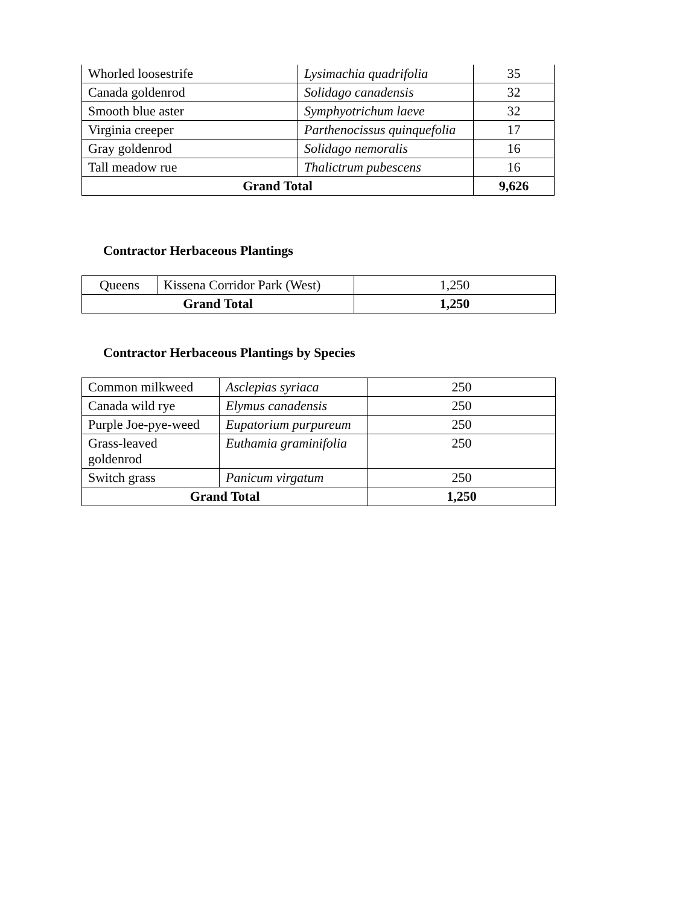| Whorled loosestrife | Lysimachia quadrifolia | 35 |
| Canada goldenrod | Solidago canadensis | 32 |
| Smooth blue aster | Symphyotrichum laeve | 32 |
| Virginia creeper | Parthenocissus quinquefolia | 17 |
| Gray goldenrod | Solidago nemoralis | 16 |
| Tall meadow rue | Thalictrum pubescens | 16 |
| Grand Total | | 9,626 |
Contractor Herbaceous Plantings
| Queens | Kissena Corridor Park (West) | 1,250 |
| Grand Total | | 1,250 |
Contractor Herbaceous Plantings by Species
| Common milkweed | Asclepias syriaca | 250 |
| Canada wild rye | Elymus canadensis | 250 |
| Purple Joe-pye-weed | Eupatorium purpureum | 250 |
| Grass-leaved goldenrod | Euthamia graminifolia | 250 |
| Switch grass | Panicum virgatum | 250 |
| Grand Total | | 1,250 |